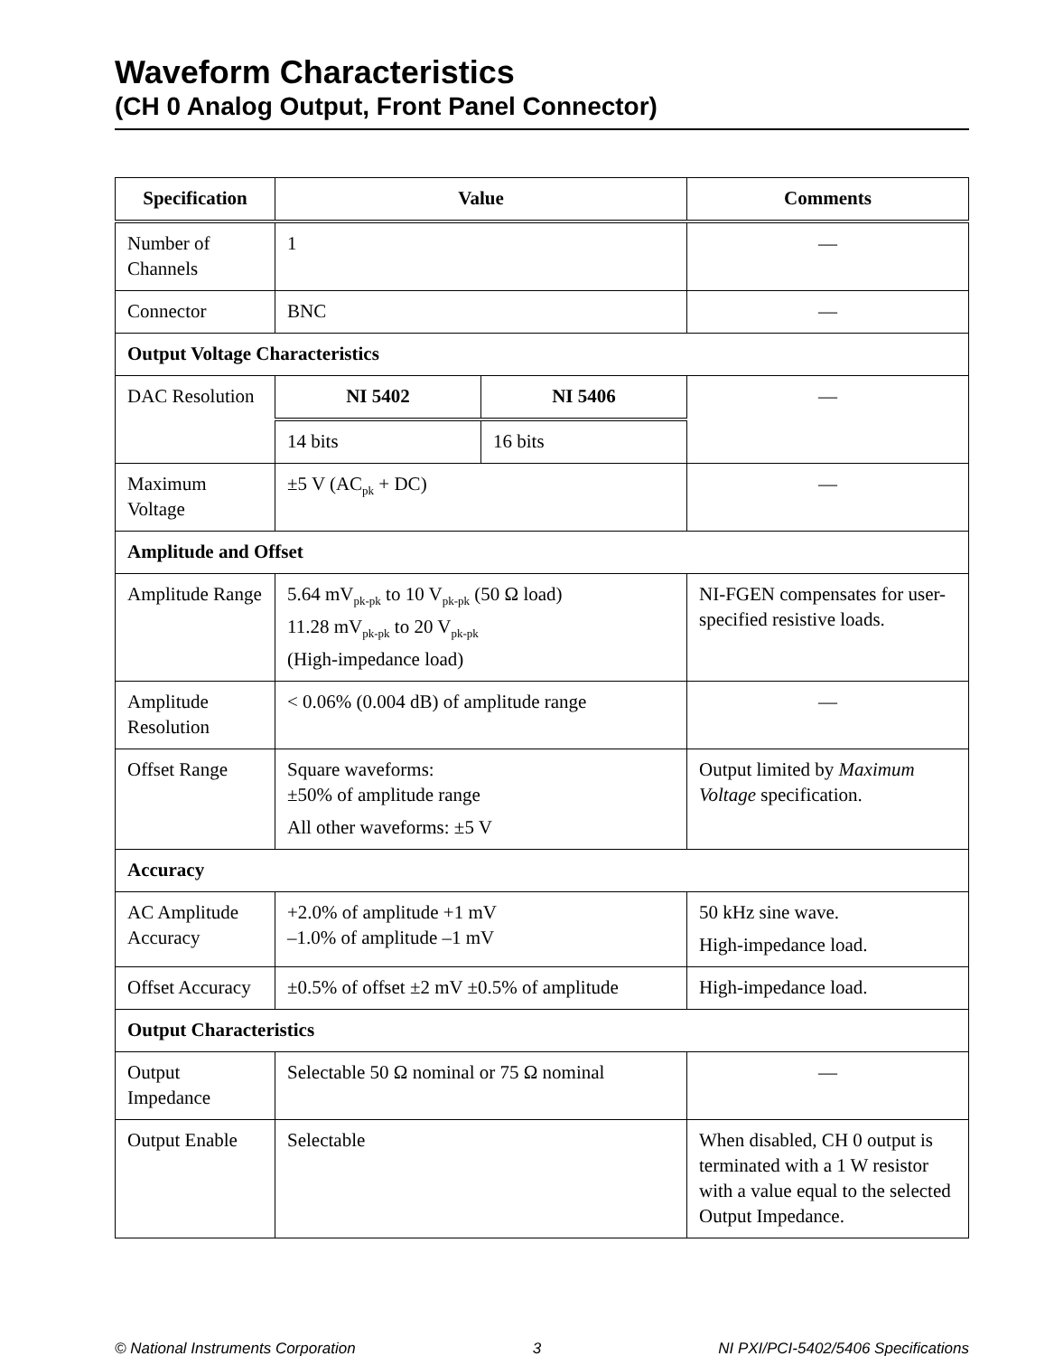Waveform Characteristics
(CH 0 Analog Output, Front Panel Connector)
| Specification | Value | | Comments |
| --- | --- | --- | --- |
| Number of Channels | 1 | | — |
| Connector | BNC | | — |
| Output Voltage Characteristics | | | |
| DAC Resolution | NI 5402 | NI 5406 | — |
| | 14 bits | 16 bits | |
| Maximum Voltage | ±5 V (AC<sub>pk</sub> + DC) | | — |
| Amplitude and Offset | | | |
| Amplitude Range | 5.64 mV<sub>pk-pk</sub> to 10 V<sub>pk-pk</sub> (50 Ω load) 11.28 mV<sub>pk-pk</sub> to 20 V<sub>pk-pk</sub> (High-impedance load) | | NI-FGEN compensates for user-specified resistive loads. |
| Amplitude Resolution | < 0.06% (0.004 dB) of amplitude range | | — |
| Offset Range | Square waveforms: ±50% of amplitude range All other waveforms: ±5 V | | Output limited by Maximum Voltage specification. |
| Accuracy | | | |
| AC Amplitude Accuracy | +2.0% of amplitude +1 mV –1.0% of amplitude –1 mV | | 50 kHz sine wave. High-impedance load. |
| Offset Accuracy | ±0.5% of offset ±2 mV ±0.5% of amplitude | | High-impedance load. |
| Output Characteristics | | | |
| Output Impedance | Selectable 50 Ω nominal or 75 Ω nominal | | — |
| Output Enable | Selectable | | When disabled, CH 0 output is terminated with a 1 W resistor with a value equal to the selected Output Impedance. |
© National Instruments Corporation 3 NI PXI/PCI-5402/5406 Specifications